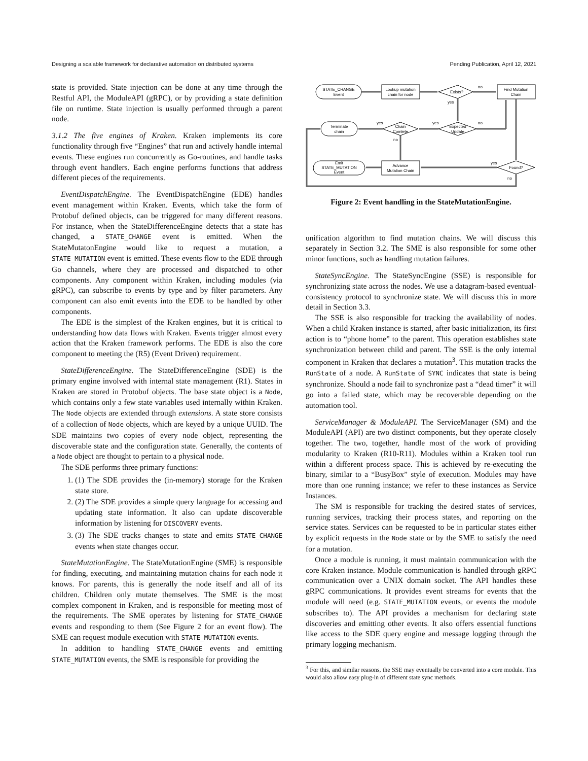Designing a scalable framework for declarative automation on distributed systems Pending Publication, April 12, 2021
state is provided. State injection can be done at any time through the Restful API, the ModuleAPI (gRPC), or by providing a state definition file on runtime. State injection is usually performed through a parent node.
3.1.2 The five engines of Kraken. Kraken implements its core functionality through five “Engines” that run and actively handle internal events. These engines run concurrently as Go-routines, and handle tasks through event handlers. Each engine performs functions that address different pieces of the requirements.
EventDispatchEngine. The EventDispatchEngine (EDE) handles event management within Kraken. Events, which take the form of Protobuf defined objects, can be triggered for many different reasons. For instance, when the StateDifferenceEngine detects that a state has changed, a STATE_CHANGE event is emitted. When the StateMutatonEngine would like to request a mutation, a STATE_MUTATION event is emitted. These events flow to the EDE through Go channels, where they are processed and dispatched to other components. Any component within Kraken, including modules (via gRPC), can subscribe to events by type and by filter parameters. Any component can also emit events into the EDE to be handled by other components.
The EDE is the simplest of the Kraken engines, but it is critical to understanding how data flows with Kraken. Events trigger almost every action that the Kraken framework performs. The EDE is also the core component to meeting the (R5) (Event Driven) requirement.
StateDifferenceEngine. The StateDifferenceEngine (SDE) is the primary engine involved with internal state management (R1). States in Kraken are stored in Protobuf objects. The base state object is a Node, which contains only a few state variables used internally within Kraken. The Node objects are extended through extensions. A state store consists of a collection of Node objects, which are keyed by a unique UUID. The SDE maintains two copies of every node object, representing the discoverable state and the configuration state. Generally, the contents of a Node object are thought to pertain to a physical node.
The SDE performs three primary functions:
1. (1) The SDE provides the (in-memory) storage for the Kraken state store.
2. (2) The SDE provides a simple query language for accessing and updating state information. It also can update discoverable information by listening for DISCOVERY events.
3. (3) The SDE tracks changes to state and emits STATE_CHANGE events when state changes occur.
StateMutationEngine. The StateMutationEngine (SME) is responsible for finding, executing, and maintaining mutation chains for each node it knows. For parents, this is generally the node itself and all of its children. Children only mutate themselves. The SME is the most complex component in Kraken, and is responsible for meeting most of the requirements. The SME operates by listening for STATE_CHANGE events and responding to them (See Figure 2 for an event flow). The SME can request module execution with STATE_MUTATION events.
In addition to handling STATE_CHANGE events and emitting STATE_MUTATION events, the SME is responsible for providing the
STATE_CHANGE
Event
Lookup mutation
chain for node
Exists?
no
yes
Find Mutation
Chain
Terminate
chain
Chain
Comlete
yes
yes
no
no
Expected
Update
Emit
STATE_MUTATION
Event
Advance
Mutation Chain
Found?
yes
no
Figure 2: Event handling in the StateMutationEngine.
unification algorithm to find mutation chains. We will discuss this separately in Section 3.2. The SME is also responsible for some other minor functions, such as handling mutation failures.
StateSyncEngine. The StateSyncEngine (SSE) is responsible for synchronizing state across the nodes. We use a datagram-based eventual-consistency protocol to synchronize state. We will discuss this in more detail in Section 3.3.
The SSE is also responsible for tracking the availability of nodes. When a child Kraken instance is started, after basic initialization, its first action is to “phone home” to the parent. This operation establishes state synchronization between child and parent. The SSE is the only internal component in Kraken that declares a mutation<sup>3</sup>. This mutation tracks the RunState of a node. A RunState of SYNC indicates that state is being synchronize. Should a node fail to synchronize past a “dead timer” it will go into a failed state, which may be recoverable depending on the automation tool.
ServiceManager & ModuleAPI. The ServiceManager (SM) and the ModuleAPI (API) are two distinct components, but they operate closely together. The two, together, handle most of the work of providing modularity to Kraken (R10-R11). Modules within a Kraken tool run within a different process space. This is achieved by re-executing the binary, similar to a “BusyBox” style of execution. Modules may have more than one running instance; we refer to these instances as Service Instances.
The SM is responsible for tracking the desired states of services, running services, tracking their process states, and reporting on the service states. Services can be requested to be in particular states either by explicit requests in the Node state or by the SME to satisfy the need for a mutation.
Once a module is running, it must maintain communication with the core Kraken instance. Module communication is handled through gRPC communication over a UNIX domain socket. The API handles these gRPC communications. It provides event streams for events that the module will need (e.g. STATE_MUTATION events, or events the module subscribes to). The API provides a mechanism for declaring state discoveries and emitting other events. It also offers essential functions like access to the SDE query engine and message logging through the primary logging mechanism.
<sup>3</sup> For this, and similar reasons, the SSE may eventually be converted into a core module. This would also allow easy plug-in of different state sync methods.